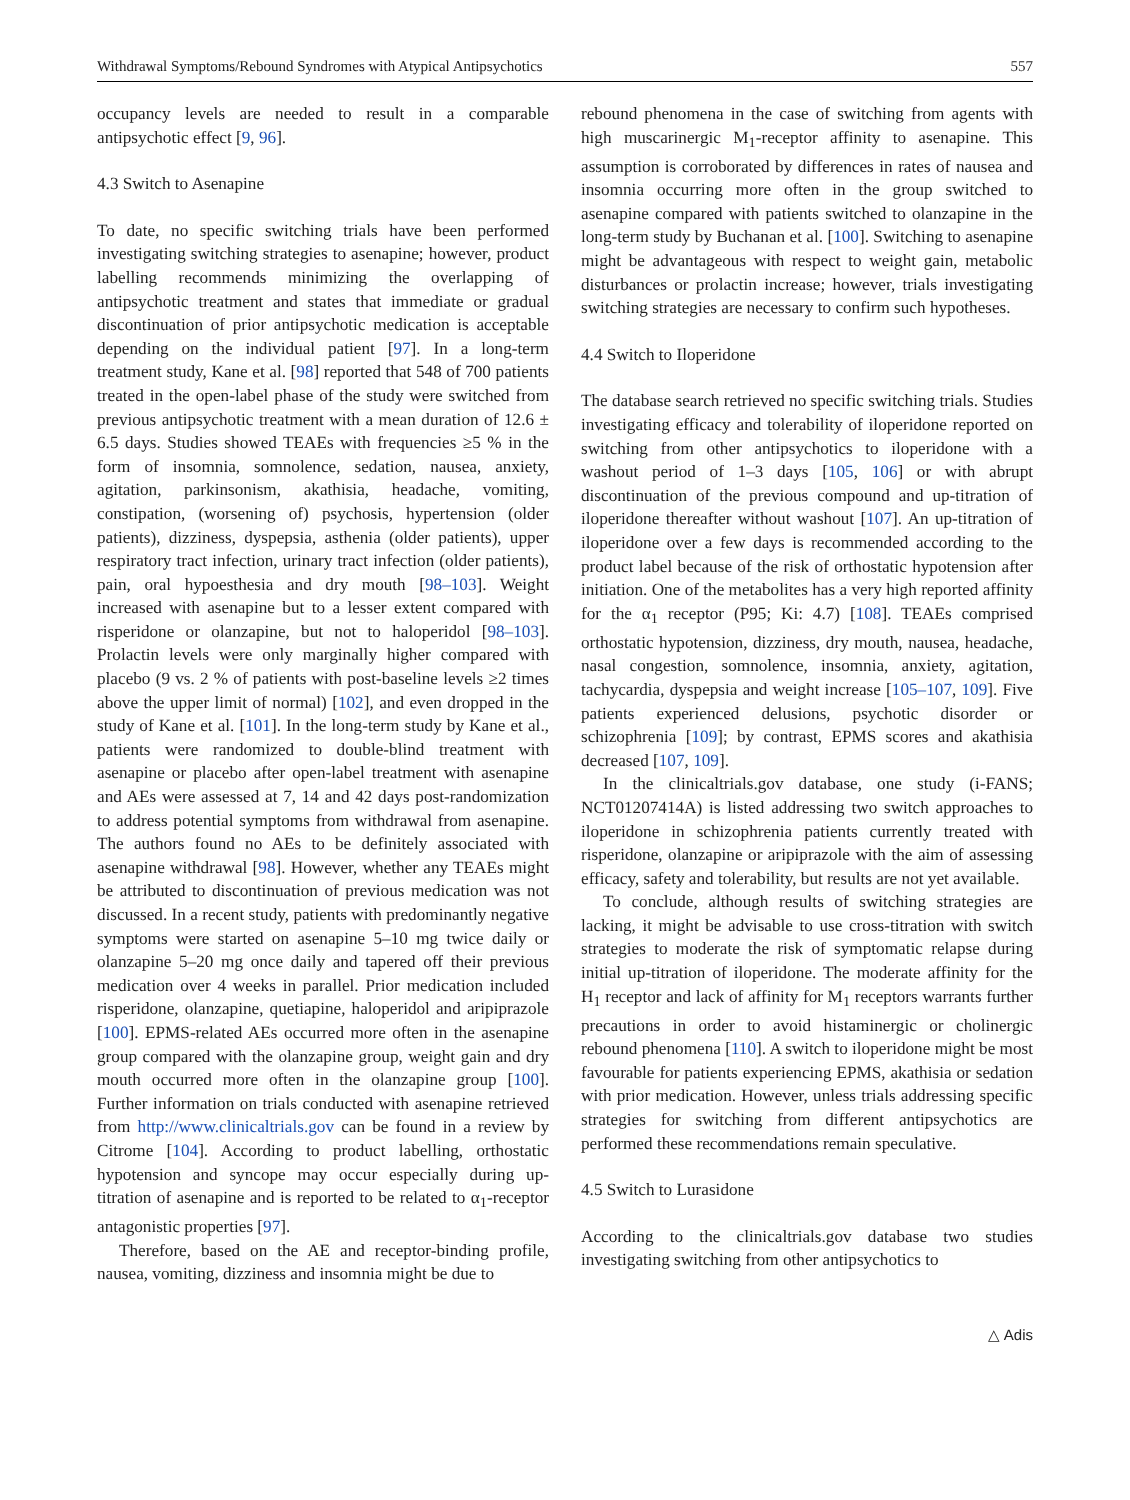Withdrawal Symptoms/Rebound Syndromes with Atypical Antipsychotics 557
occupancy levels are needed to result in a comparable antipsychotic effect [9, 96].
4.3 Switch to Asenapine
To date, no specific switching trials have been performed investigating switching strategies to asenapine; however, product labelling recommends minimizing the overlapping of antipsychotic treatment and states that immediate or gradual discontinuation of prior antipsychotic medication is acceptable depending on the individual patient [97]. In a long-term treatment study, Kane et al. [98] reported that 548 of 700 patients treated in the open-label phase of the study were switched from previous antipsychotic treatment with a mean duration of 12.6 ± 6.5 days. Studies showed TEAEs with frequencies ≥5 % in the form of insomnia, somnolence, sedation, nausea, anxiety, agitation, parkinsonism, akathisia, headache, vomiting, constipation, (worsening of) psychosis, hypertension (older patients), dizziness, dyspepsia, asthenia (older patients), upper respiratory tract infection, urinary tract infection (older patients), pain, oral hypoesthesia and dry mouth [98–103]. Weight increased with asenapine but to a lesser extent compared with risperidone or olanzapine, but not to haloperidol [98–103]. Prolactin levels were only marginally higher compared with placebo (9 vs. 2 % of patients with post-baseline levels ≥2 times above the upper limit of normal) [102], and even dropped in the study of Kane et al. [101]. In the long-term study by Kane et al., patients were randomized to double-blind treatment with asenapine or placebo after open-label treatment with asenapine and AEs were assessed at 7, 14 and 42 days post-randomization to address potential symptoms from withdrawal from asenapine. The authors found no AEs to be definitely associated with asenapine withdrawal [98]. However, whether any TEAEs might be attributed to discontinuation of previous medication was not discussed. In a recent study, patients with predominantly negative symptoms were started on asenapine 5–10 mg twice daily or olanzapine 5–20 mg once daily and tapered off their previous medication over 4 weeks in parallel. Prior medication included risperidone, olanzapine, quetiapine, haloperidol and aripiprazole [100]. EPMS-related AEs occurred more often in the asenapine group compared with the olanzapine group, weight gain and dry mouth occurred more often in the olanzapine group [100]. Further information on trials conducted with asenapine retrieved from http://www.clinicaltrials.gov can be found in a review by Citrome [104]. According to product labelling, orthostatic hypotension and syncope may occur especially during up-titration of asenapine and is reported to be related to α<sub>1</sub>-receptor antagonistic properties [97].
Therefore, based on the AE and receptor-binding profile, nausea, vomiting, dizziness and insomnia might be due to
rebound phenomena in the case of switching from agents with high muscarinergic M<sub>1</sub>-receptor affinity to asenapine. This assumption is corroborated by differences in rates of nausea and insomnia occurring more often in the group switched to asenapine compared with patients switched to olanzapine in the long-term study by Buchanan et al. [100]. Switching to asenapine might be advantageous with respect to weight gain, metabolic disturbances or prolactin increase; however, trials investigating switching strategies are necessary to confirm such hypotheses.
4.4 Switch to Iloperidone
The database search retrieved no specific switching trials. Studies investigating efficacy and tolerability of iloperidone reported on switching from other antipsychotics to iloperidone with a washout period of 1–3 days [105, 106] or with abrupt discontinuation of the previous compound and up-titration of iloperidone thereafter without washout [107]. An up-titration of iloperidone over a few days is recommended according to the product label because of the risk of orthostatic hypotension after initiation. One of the metabolites has a very high reported affinity for the α<sub>1</sub> receptor (P95; Ki: 4.7) [108]. TEAEs comprised orthostatic hypotension, dizziness, dry mouth, nausea, headache, nasal congestion, somnolence, insomnia, anxiety, agitation, tachycardia, dyspepsia and weight increase [105–107, 109]. Five patients experienced delusions, psychotic disorder or schizophrenia [109]; by contrast, EPMS scores and akathisia decreased [107, 109].
In the clinicaltrials.gov database, one study (i-FANS; NCT01207414A) is listed addressing two switch approaches to iloperidone in schizophrenia patients currently treated with risperidone, olanzapine or aripiprazole with the aim of assessing efficacy, safety and tolerability, but results are not yet available.
To conclude, although results of switching strategies are lacking, it might be advisable to use cross-titration with switch strategies to moderate the risk of symptomatic relapse during initial up-titration of iloperidone. The moderate affinity for the H<sub>1</sub> receptor and lack of affinity for M<sub>1</sub> receptors warrants further precautions in order to avoid histaminergic or cholinergic rebound phenomena [110]. A switch to iloperidone might be most favourable for patients experiencing EPMS, akathisia or sedation with prior medication. However, unless trials addressing specific strategies for switching from different antipsychotics are performed these recommendations remain speculative.
4.5 Switch to Lurasidone
According to the clinicaltrials.gov database two studies investigating switching from other antipsychotics to
△ Adis